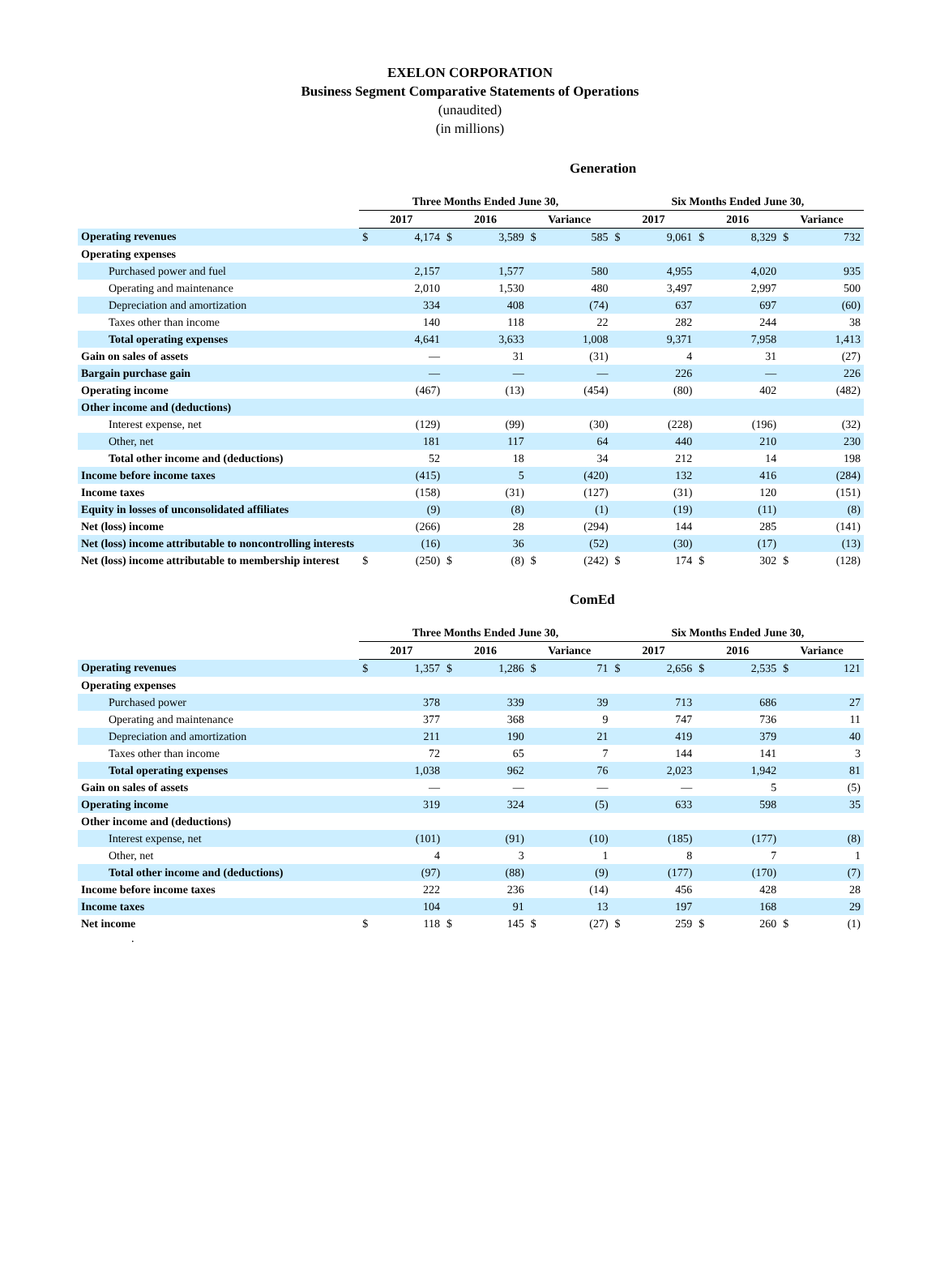EXELON CORPORATION
Business Segment Comparative Statements of Operations
(unaudited)
(in millions)
Generation
| | Three Months Ended June 30, | | | | | | Six Months Ended June 30, | | | | | |
| | 2017 | | 2016 | | Variance | | 2017 | | 2016 | | Variance | |
| Operating revenues | $ | 4,174 | $ | 3,589 | $ | 585 | $ | 9,061 | $ | 8,329 | $ | 732 |
| Operating expenses | | | | | | | | | | | | |
| Purchased power and fuel | | 2,157 | | 1,577 | | 580 | | 4,955 | | 4,020 | | 935 |
| Operating and maintenance | | 2,010 | | 1,530 | | 480 | | 3,497 | | 2,997 | | 500 |
| Depreciation and amortization | | 334 | | 408 | | (74) | | 637 | | 697 | | (60) |
| Taxes other than income | | 140 | | 118 | | 22 | | 282 | | 244 | | 38 |
| Total operating expenses | | 4,641 | | 3,633 | | 1,008 | | 9,371 | | 7,958 | | 1,413 |
| Gain on sales of assets | | — | | 31 | | (31) | | 4 | | 31 | | (27) |
| Bargain purchase gain | | — | | — | | — | | 226 | | — | | 226 |
| Operating income | | (467) | | (13) | | (454) | | (80) | | 402 | | (482) |
| Other income and (deductions) | | | | | | | | | | | | |
| Interest expense, net | | (129) | | (99) | | (30) | | (228) | | (196) | | (32) |
| Other, net | | 181 | | 117 | | 64 | | 440 | | 210 | | 230 |
| Total other income and (deductions) | | 52 | | 18 | | 34 | | 212 | | 14 | | 198 |
| Income before income taxes | | (415) | | 5 | | (420) | | 132 | | 416 | | (284) |
| Income taxes | | (158) | | (31) | | (127) | | (31) | | 120 | | (151) |
| Equity in losses of unconsolidated affiliates | | (9) | | (8) | | (1) | | (19) | | (11) | | (8) |
| Net (loss) income | | (266) | | 28 | | (294) | | 144 | | 285 | | (141) |
| Net (loss) income attributable to noncontrolling interests | | (16) | | 36 | | (52) | | (30) | | (17) | | (13) |
| Net (loss) income attributable to membership interest | $ | (250) | $ | (8) | $ | (242) | $ | 174 | $ | 302 | $ | (128) |
ComEd
| | Three Months Ended June 30, | | | | | | Six Months Ended June 30, | | | | | |
| | 2017 | | 2016 | | Variance | | 2017 | | 2016 | | Variance | |
| Operating revenues | $ | 1,357 | $ | 1,286 | $ | 71 | $ | 2,656 | $ | 2,535 | $ | 121 |
| Operating expenses | | | | | | | | | | | | |
| Purchased power | | 378 | | 339 | | 39 | | 713 | | 686 | | 27 |
| Operating and maintenance | | 377 | | 368 | | 9 | | 747 | | 736 | | 11 |
| Depreciation and amortization | | 211 | | 190 | | 21 | | 419 | | 379 | | 40 |
| Taxes other than income | | 72 | | 65 | | 7 | | 144 | | 141 | | 3 |
| Total operating expenses | | 1,038 | | 962 | | 76 | | 2,023 | | 1,942 | | 81 |
| Gain on sales of assets | | — | | — | | — | | — | | 5 | | (5) |
| Operating income | | 319 | | 324 | | (5) | | 633 | | 598 | | 35 |
| Other income and (deductions) | | | | | | | | | | | | |
| Interest expense, net | | (101) | | (91) | | (10) | | (185) | | (177) | | (8) |
| Other, net | | 4 | | 3 | | 1 | | 8 | | 7 | | 1 |
| Total other income and (deductions) | | (97) | | (88) | | (9) | | (177) | | (170) | | (7) |
| Income before income taxes | | 222 | | 236 | | (14) | | 456 | | 428 | | 28 |
| Income taxes | | 104 | | 91 | | 13 | | 197 | | 168 | | 29 |
| Net income | $ | 118 | $ | 145 | $ | (27) | $ | 259 | $ | 260 | $ | (1) |
.